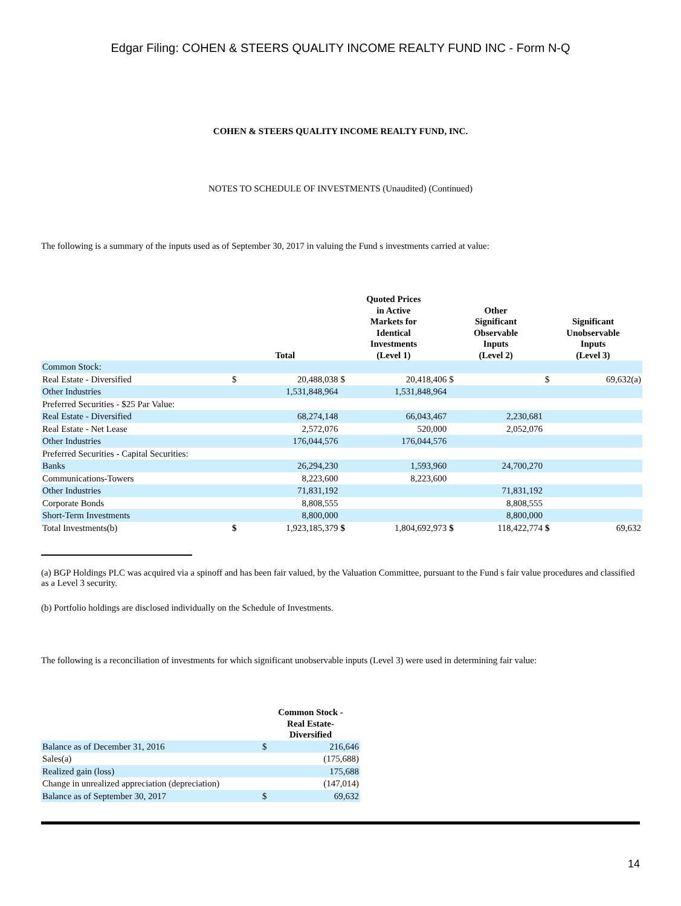Edgar Filing: COHEN & STEERS QUALITY INCOME REALTY FUND INC - Form N-Q
COHEN & STEERS QUALITY INCOME REALTY FUND, INC.
NOTES TO SCHEDULE OF INVESTMENTS (Unaudited) (Continued)
The following is a summary of the inputs used as of September 30, 2017 in valuing the Fund s investments carried at value:
| | Total | | Quoted Prices in Active Markets for Identical Investments (Level 1) | | Other Significant Observable Inputs (Level 2) | | Significant Unobservable Inputs (Level 3) | |
| --- | --- | --- | --- | --- | --- | --- | --- | --- |
| Common Stock: | | | | | | | | |
| Real Estate - Diversified | $ | 20,488,038 | $ | 20,418,406 | $ | | $ | 69,632(a) |
| Other Industries | | 1,531,848,964 | | 1,531,848,964 | | | | |
| Preferred Securities - $25 Par Value: | | | | | | | | |
| Real Estate - Diversified | | 68,274,148 | | 66,043,467 | | 2,230,681 | | |
| Real Estate - Net Lease | | 2,572,076 | | 520,000 | | 2,052,076 | | |
| Other Industries | | 176,044,576 | | 176,044,576 | | | | |
| Preferred Securities - Capital Securities: | | | | | | | | |
| Banks | | 26,294,230 | | 1,593,960 | | 24,700,270 | | |
| Communications-Towers | | 8,223,600 | | 8,223,600 | | | | |
| Other Industries | | 71,831,192 | | | | 71,831,192 | | |
| Corporate Bonds | | 8,808,555 | | | | 8,808,555 | | |
| Short-Term Investments | | 8,800,000 | | | | 8,800,000 | | |
| Total Investments(b) | $ | 1,923,185,379 | $ | 1,804,692,973 | $ | 118,422,774 | $ | 69,632 |
(a) BGP Holdings PLC was acquired via a spinoff and has been fair valued, by the Valuation Committee, pursuant to the Fund s fair value procedures and classified as a Level 3 security.
(b) Portfolio holdings are disclosed individually on the Schedule of Investments.
The following is a reconciliation of investments for which significant unobservable inputs (Level 3) were used in determining fair value:
| | Common Stock - Real Estate- Diversified | |
| --- | --- | --- |
| Balance as of December 31, 2016 | $ | 216,646 |
| Sales(a) | | (175,688) |
| Realized gain (loss) | | 175,688 |
| Change in unrealized appreciation (depreciation) | | (147,014) |
| Balance as of September 30, 2017 | $ | 69,632 |
14